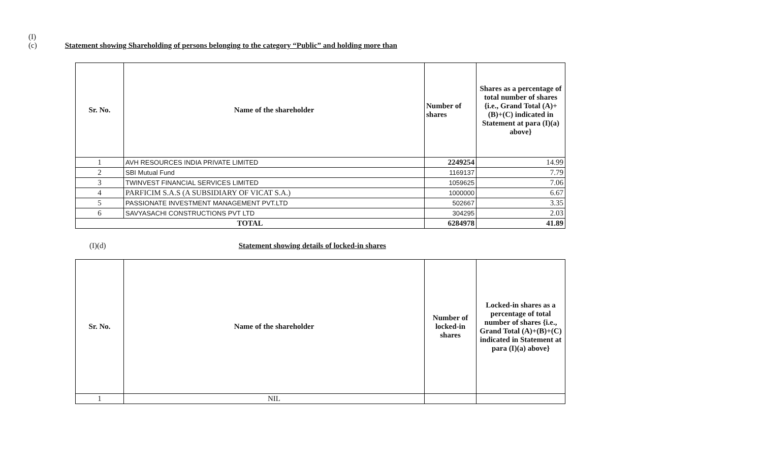(I)(c) Statement showing Shareholding of persons belonging to the category “Public” and holding more than
| Sr. No. | Name of the shareholder | Number of shares | Shares as a percentage of total number of shares {i.e., Grand Total (A)+(B)+(C) indicated in Statement at para (I)(a) above} |
| --- | --- | --- | --- |
| 1 | AVH RESOURCES INDIA PRIVATE LIMITED | 2249254 | 14.99 |
| 2 | SBI Mutual Fund | 1169137 | 7.79 |
| 3 | TWINVEST FINANCIAL SERVICES LIMITED | 1059625 | 7.06 |
| 4 | PARFICIM S.A.S (A SUBSIDIARY OF VICAT S.A.) | 1000000 | 6.67 |
| 5 | PASSIONATE INVESTMENT MANAGEMENT PVT.LTD | 502667 | 3.35 |
| 6 | SAVYASACHI CONSTRUCTIONS PVT LTD | 304295 | 2.03 |
| TOTAL | | 6284978 | 41.89 |
(I)(d) Statement showing details of locked-in shares
| Sr. No. | Name of the shareholder | Number of locked-in shares | Locked-in shares as a percentage of total number of shares {i.e., Grand Total (A)+(B)+(C) indicated in Statement at para (I)(a) above} |
| --- | --- | --- | --- |
| 1 | NIL | | |